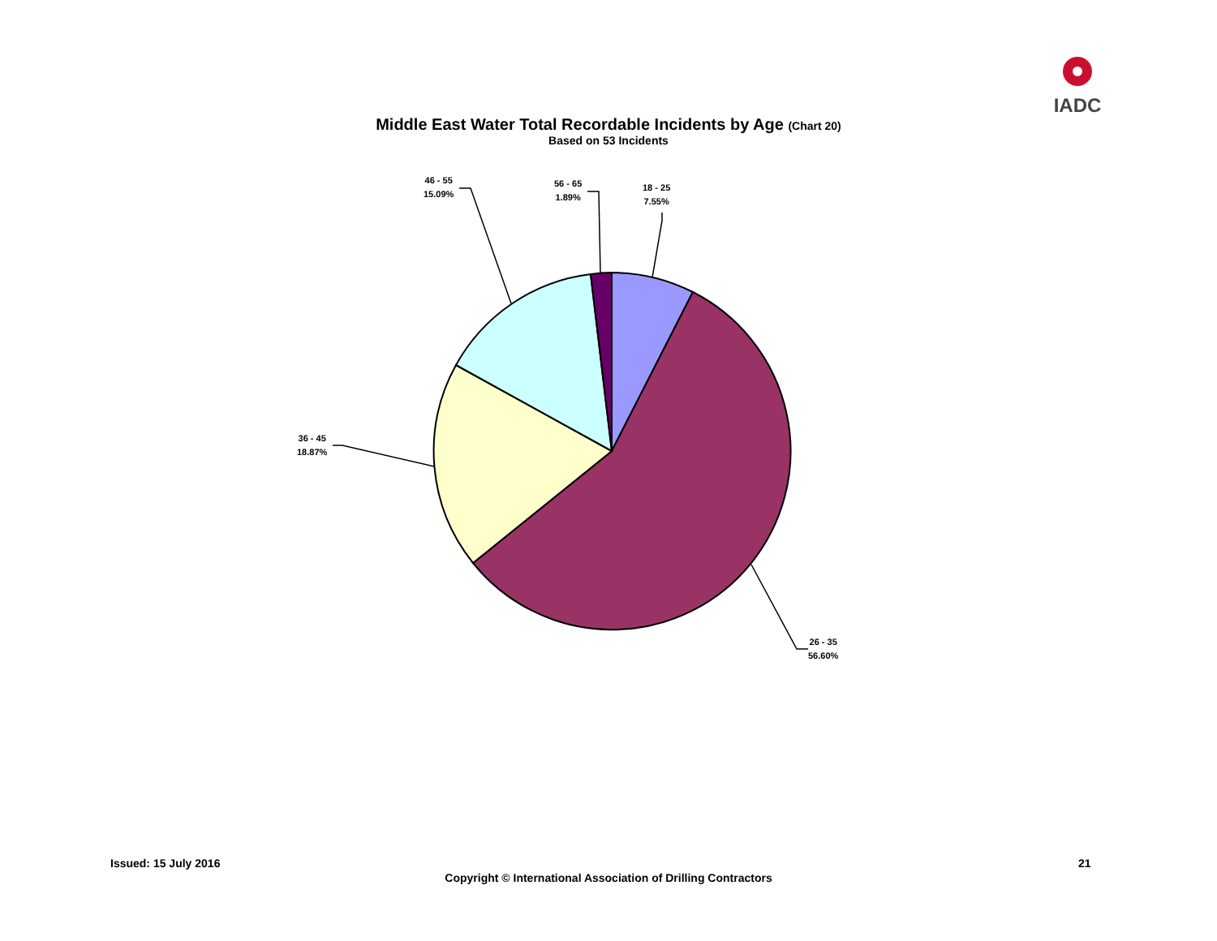IADC
Middle East Water Total Recordable Incidents by Age (Chart 20)
Based on 53 Incidents
18 - 25
7.55%
26 - 35
56.60%
36 - 45
18.87%
46 - 55
15.09%
56 - 65
1.89%
Issued: 15 July 2016 21
Copyright © International Association of Drilling Contractors